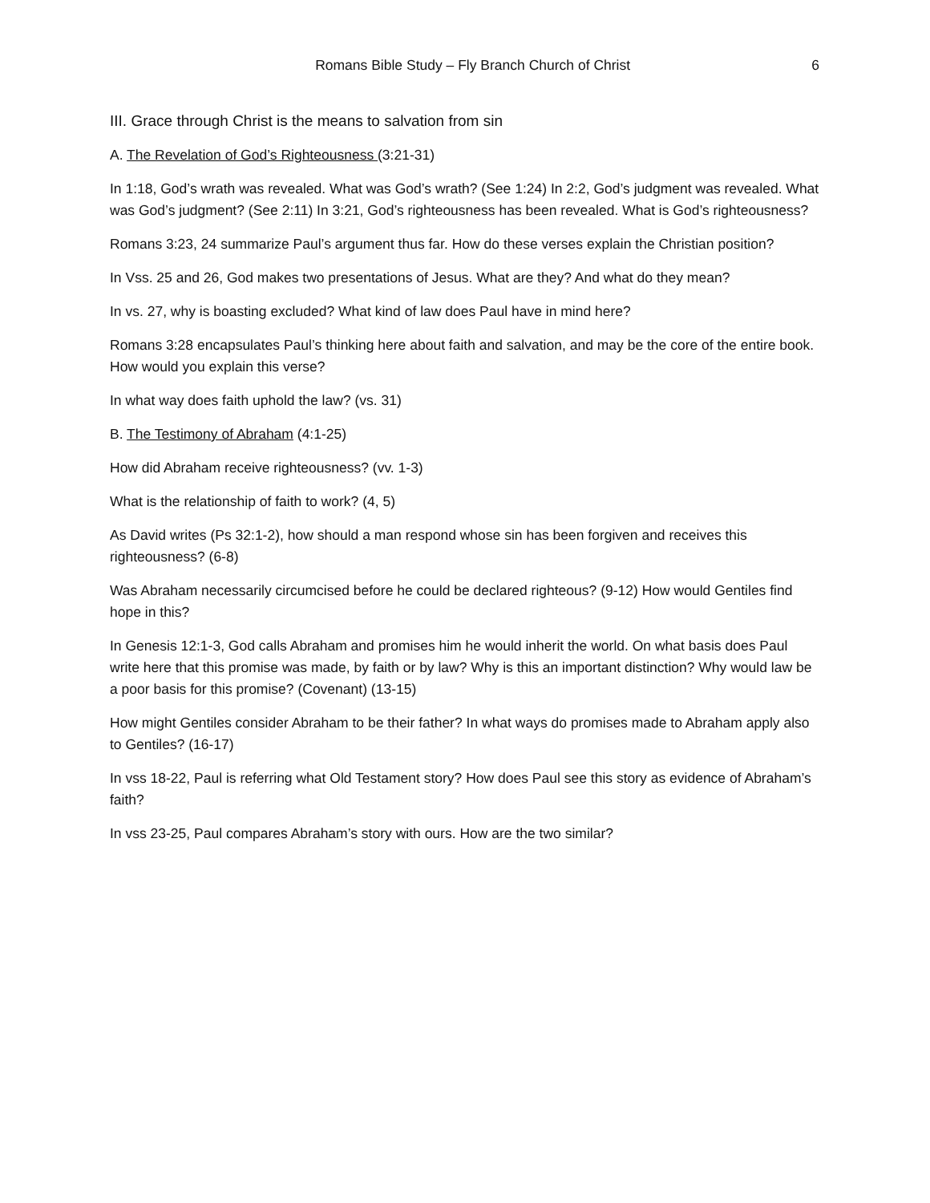Romans Bible Study – Fly Branch Church of Christ 6
III. Grace through Christ is the means to salvation from sin
A. The Revelation of God’s Righteousness (3:21-31)
In 1:18, God’s wrath was revealed. What was God’s wrath? (See 1:24) In 2:2, God’s judgment was revealed. What was God’s judgment? (See 2:11) In 3:21, God’s righteousness has been revealed. What is God’s righteousness?
Romans 3:23, 24 summarize Paul’s argument thus far. How do these verses explain the Christian position?
In Vss. 25 and 26, God makes two presentations of Jesus. What are they? And what do they mean?
In vs. 27, why is boasting excluded? What kind of law does Paul have in mind here?
Romans 3:28 encapsulates Paul’s thinking here about faith and salvation, and may be the core of the entire book. How would you explain this verse?
In what way does faith uphold the law? (vs. 31)
B. The Testimony of Abraham (4:1-25)
How did Abraham receive righteousness? (vv. 1-3)
What is the relationship of faith to work? (4, 5)
As David writes (Ps 32:1-2), how should a man respond whose sin has been forgiven and receives this righteousness? (6-8)
Was Abraham necessarily circumcised before he could be declared righteous? (9-12) How would Gentiles find hope in this?
In Genesis 12:1-3, God calls Abraham and promises him he would inherit the world. On what basis does Paul write here that this promise was made, by faith or by law? Why is this an important distinction? Why would law be a poor basis for this promise? (Covenant) (13-15)
How might Gentiles consider Abraham to be their father? In what ways do promises made to Abraham apply also to Gentiles? (16-17)
In vss 18-22, Paul is referring what Old Testament story? How does Paul see this story as evidence of Abraham’s faith?
In vss 23-25, Paul compares Abraham’s story with ours. How are the two similar?